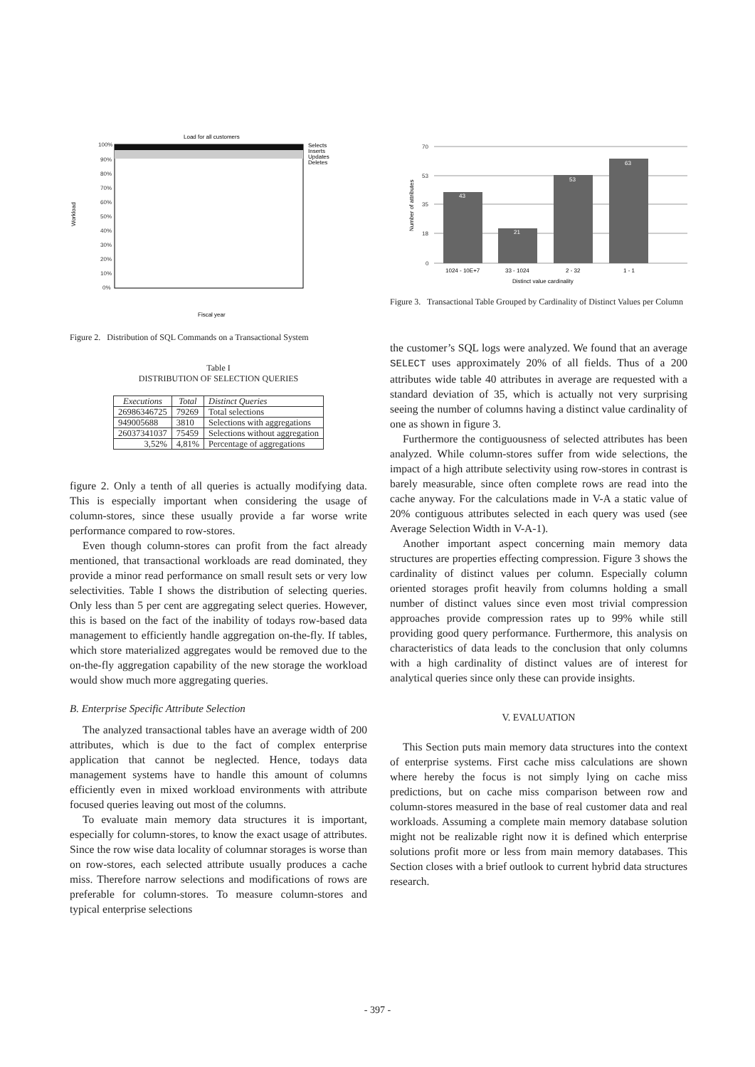Load for all customers
Workload
100%
90%
80%
70%
60%
50%
40%
30%
20%
10%
0%
Selects
Inserts
Updates
Deletes
Fiscal year
Figure 2. Distribution of SQL Commands on a Transactional System
Table I
DISTRIBUTION OF SELECTION QUERIES
| Executions | Total | Distinct Queries |
| --- | --- | --- |
| 26986346725 | 79269 | Total selections |
| 949005688 | 3810 | Selections with aggregations |
| 26037341037 | 75459 | Selections without aggregation |
| 3,52% | 4,81% | Percentage of aggregations |
figure 2. Only a tenth of all queries is actually modifying data. This is especially important when considering the usage of column-stores, since these usually provide a far worse write performance compared to row-stores.
Even though column-stores can profit from the fact already mentioned, that transactional workloads are read dominated, they provide a minor read performance on small result sets or very low selectivities. Table I shows the distribution of selecting queries. Only less than 5 per cent are aggregating select queries. However, this is based on the fact of the inability of todays row-based data management to efficiently handle aggregation on-the-fly. If tables, which store materialized aggregates would be removed due to the on-the-fly aggregation capability of the new storage the workload would show much more aggregating queries.
B. Enterprise Specific Attribute Selection
The analyzed transactional tables have an average width of 200 attributes, which is due to the fact of complex enterprise application that cannot be neglected. Hence, todays data management systems have to handle this amount of columns efficiently even in mixed workload environments with attribute focused queries leaving out most of the columns.
To evaluate main memory data structures it is important, especially for column-stores, to know the exact usage of attributes. Since the row wise data locality of columnar storages is worse than on row-stores, each selected attribute usually produces a cache miss. Therefore narrow selections and modifications of rows are preferable for column-stores. To measure column-stores and typical enterprise selections
70
53
35
18
0
Number of attributes
43
21
53
63
1024 - 10E+7
33 - 1024
2 - 32
1 - 1
Distinct value cardinality
Figure 3. Transactional Table Grouped by Cardinality of Distinct Values per Column
the customer’s SQL logs were analyzed. We found that an average SELECT uses approximately 20% of all fields. Thus of a 200 attributes wide table 40 attributes in average are requested with a standard deviation of 35, which is actually not very surprising seeing the number of columns having a distinct value cardinality of one as shown in figure 3.
Furthermore the contiguousness of selected attributes has been analyzed. While column-stores suffer from wide selections, the impact of a high attribute selectivity using row-stores in contrast is barely measurable, since often complete rows are read into the cache anyway. For the calculations made in V-A a static value of 20% contiguous attributes selected in each query was used (see Average Selection Width in V-A-1).
Another important aspect concerning main memory data structures are properties effecting compression. Figure 3 shows the cardinality of distinct values per column. Especially column oriented storages profit heavily from columns holding a small number of distinct values since even most trivial compression approaches provide compression rates up to 99% while still providing good query performance. Furthermore, this analysis on characteristics of data leads to the conclusion that only columns with a high cardinality of distinct values are of interest for analytical queries since only these can provide insights.
V. EVALUATION
This Section puts main memory data structures into the context of enterprise systems. First cache miss calculations are shown where hereby the focus is not simply lying on cache miss predictions, but on cache miss comparison between row and column-stores measured in the base of real customer data and real workloads. Assuming a complete main memory database solution might not be realizable right now it is defined which enterprise solutions profit more or less from main memory databases. This Section closes with a brief outlook to current hybrid data structures research.
- 397 -